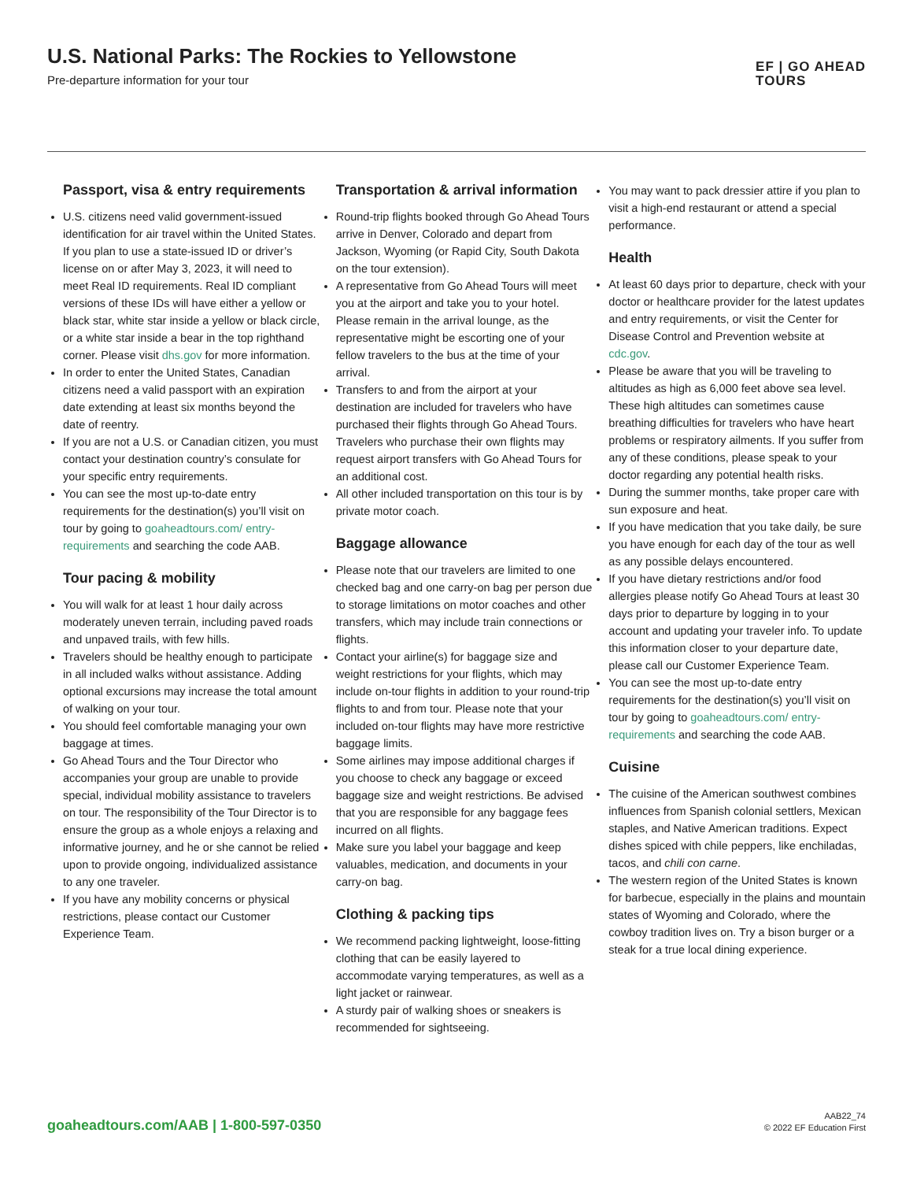U.S. National Parks: The Rockies to Yellowstone
Pre-departure information for your tour
EF | GO AHEAD
TOURS
Passport, visa & entry requirements
U.S. citizens need valid government-issued identification for air travel within the United States. If you plan to use a state-issued ID or driver’s license on or after May 3, 2023, it will need to meet Real ID requirements. Real ID compliant versions of these IDs will have either a yellow or black star, white star inside a yellow or black circle, or a white star inside a bear in the top righthand corner. Please visit dhs.gov for more information.
In order to enter the United States, Canadian citizens need a valid passport with an expiration date extending at least six months beyond the date of reentry.
If you are not a U.S. or Canadian citizen, you must contact your destination country’s consulate for your specific entry requirements.
You can see the most up-to-date entry requirements for the destination(s) you’ll visit on tour by going to goaheadtours.com/ entry-requirements and searching the code AAB.
Tour pacing & mobility
You will walk for at least 1 hour daily across moderately uneven terrain, including paved roads and unpaved trails, with few hills.
Travelers should be healthy enough to participate in all included walks without assistance. Adding optional excursions may increase the total amount of walking on your tour.
You should feel comfortable managing your own baggage at times.
Go Ahead Tours and the Tour Director who accompanies your group are unable to provide special, individual mobility assistance to travelers on tour. The responsibility of the Tour Director is to ensure the group as a whole enjoys a relaxing and informative journey, and he or she cannot be relied upon to provide ongoing, individualized assistance to any one traveler.
If you have any mobility concerns or physical restrictions, please contact our Customer Experience Team.
Transportation & arrival information
Round-trip flights booked through Go Ahead Tours arrive in Denver, Colorado and depart from Jackson, Wyoming (or Rapid City, South Dakota on the tour extension).
A representative from Go Ahead Tours will meet you at the airport and take you to your hotel. Please remain in the arrival lounge, as the representative might be escorting one of your fellow travelers to the bus at the time of your arrival.
Transfers to and from the airport at your destination are included for travelers who have purchased their flights through Go Ahead Tours. Travelers who purchase their own flights may request airport transfers with Go Ahead Tours for an additional cost.
All other included transportation on this tour is by private motor coach.
Baggage allowance
Please note that our travelers are limited to one checked bag and one carry-on bag per person due to storage limitations on motor coaches and other transfers, which may include train connections or flights.
Contact your airline(s) for baggage size and weight restrictions for your flights, which may include on-tour flights in addition to your round-trip flights to and from tour. Please note that your included on-tour flights may have more restrictive baggage limits.
Some airlines may impose additional charges if you choose to check any baggage or exceed baggage size and weight restrictions. Be advised that you are responsible for any baggage fees incurred on all flights.
Make sure you label your baggage and keep valuables, medication, and documents in your carry-on bag.
Clothing & packing tips
We recommend packing lightweight, loose-fitting clothing that can be easily layered to accommodate varying temperatures, as well as a light jacket or rainwear.
A sturdy pair of walking shoes or sneakers is recommended for sightseeing.
You may want to pack dressier attire if you plan to visit a high-end restaurant or attend a special performance.
Health
At least 60 days prior to departure, check with your doctor or healthcare provider for the latest updates and entry requirements, or visit the Center for Disease Control and Prevention website at cdc.gov.
Please be aware that you will be traveling to altitudes as high as 6,000 feet above sea level. These high altitudes can sometimes cause breathing difficulties for travelers who have heart problems or respiratory ailments. If you suffer from any of these conditions, please speak to your doctor regarding any potential health risks.
During the summer months, take proper care with sun exposure and heat.
If you have medication that you take daily, be sure you have enough for each day of the tour as well as any possible delays encountered.
If you have dietary restrictions and/or food allergies please notify Go Ahead Tours at least 30 days prior to departure by logging in to your account and updating your traveler info. To update this information closer to your departure date, please call our Customer Experience Team.
You can see the most up-to-date entry requirements for the destination(s) you’ll visit on tour by going to goaheadtours.com/ entry-requirements and searching the code AAB.
Cuisine
The cuisine of the American southwest combines influences from Spanish colonial settlers, Mexican staples, and Native American traditions. Expect dishes spiced with chile peppers, like enchiladas, tacos, and chili con carne.
The western region of the United States is known for barbecue, especially in the plains and mountain states of Wyoming and Colorado, where the cowboy tradition lives on. Try a bison burger or a steak for a true local dining experience.
goaheadtours.com/AAB | 1-800-597-0350
AAB22_74
© 2022 EF Education First